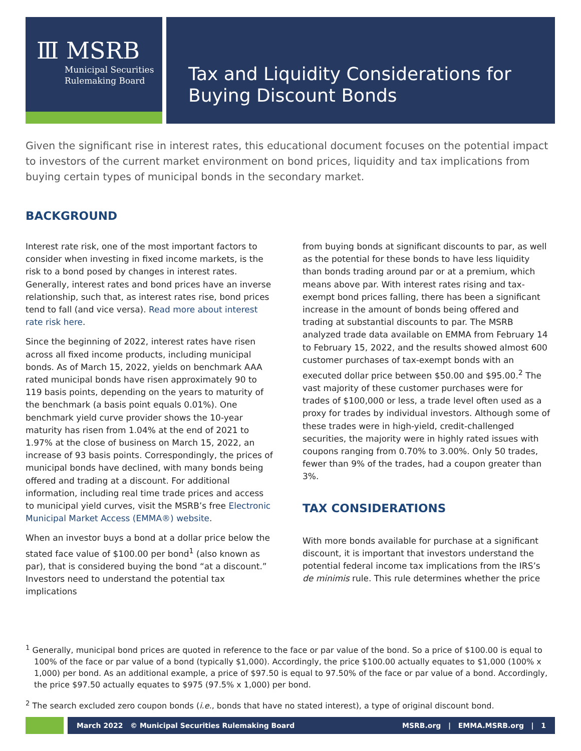Ⅲ MSRB
Municipal Securities
Rulemaking Board
Tax and Liquidity Considerations for
Buying Discount Bonds
Given the significant rise in interest rates, this educational document focuses on the potential impact to investors of the current market environment on bond prices, liquidity and tax implications from buying certain types of municipal bonds in the secondary market.
BACKGROUND
Interest rate risk, one of the most important factors to consider when investing in fixed income markets, is the risk to a bond posed by changes in interest rates. Generally, interest rates and bond prices have an inverse relationship, such that, as interest rates rise, bond prices tend to fall (and vice versa). Read more about interest rate risk here.
Since the beginning of 2022, interest rates have risen across all fixed income products, including municipal bonds. As of March 15, 2022, yields on benchmark AAA rated municipal bonds have risen approximately 90 to 119 basis points, depending on the years to maturity of the benchmark (a basis point equals 0.01%). One benchmark yield curve provider shows the 10-year maturity has risen from 1.04% at the end of 2021 to 1.97% at the close of business on March 15, 2022, an increase of 93 basis points. Correspondingly, the prices of municipal bonds have declined, with many bonds being offered and trading at a discount. For additional information, including real time trade prices and access to municipal yield curves, visit the MSRB’s free Electronic Municipal Market Access (EMMA®) website.
When an investor buys a bond at a dollar price below the stated face value of $100.00 per bond<sup>1</sup> (also known as par), that is considered buying the bond “at a discount.” Investors need to understand the potential tax implications
from buying bonds at significant discounts to par, as well as the potential for these bonds to have less liquidity than bonds trading around par or at a premium, which means above par. With interest rates rising and tax-exempt bond prices falling, there has been a significant increase in the amount of bonds being offered and trading at substantial discounts to par. The MSRB analyzed trade data available on EMMA from February 14 to February 15, 2022, and the results showed almost 600 customer purchases of tax-exempt bonds with an executed dollar price between $50.00 and $95.00.<sup>2</sup> The vast majority of these customer purchases were for trades of $100,000 or less, a trade level often used as a proxy for trades by individual investors. Although some of these trades were in high-yield, credit-challenged securities, the majority were in highly rated issues with coupons ranging from 0.70% to 3.00%. Only 50 trades, fewer than 9% of the trades, had a coupon greater than 3%.
TAX CONSIDERATIONS
With more bonds available for purchase at a significant discount, it is important that investors understand the potential federal income tax implications from the IRS’s de minimis rule. This rule determines whether the price
<sup>1</sup> Generally, municipal bond prices are quoted in reference to the face or par value of the bond. So a price of $100.00 is equal to 100% of the face or par value of a bond (typically $1,000). Accordingly, the price $100.00 actually equates to $1,000 (100% x 1,000) per bond. As an additional example, a price of $97.50 is equal to 97.50% of the face or par value of a bond. Accordingly, the price $97.50 actually equates to $975 (97.5% x 1,000) per bond.
<sup>2</sup> The search excluded zero coupon bonds (i.e., bonds that have no stated interest), a type of original discount bond.
March 2022 © Municipal Securities Rulemaking Board MSRB.org | EMMA.MSRB.org | 1